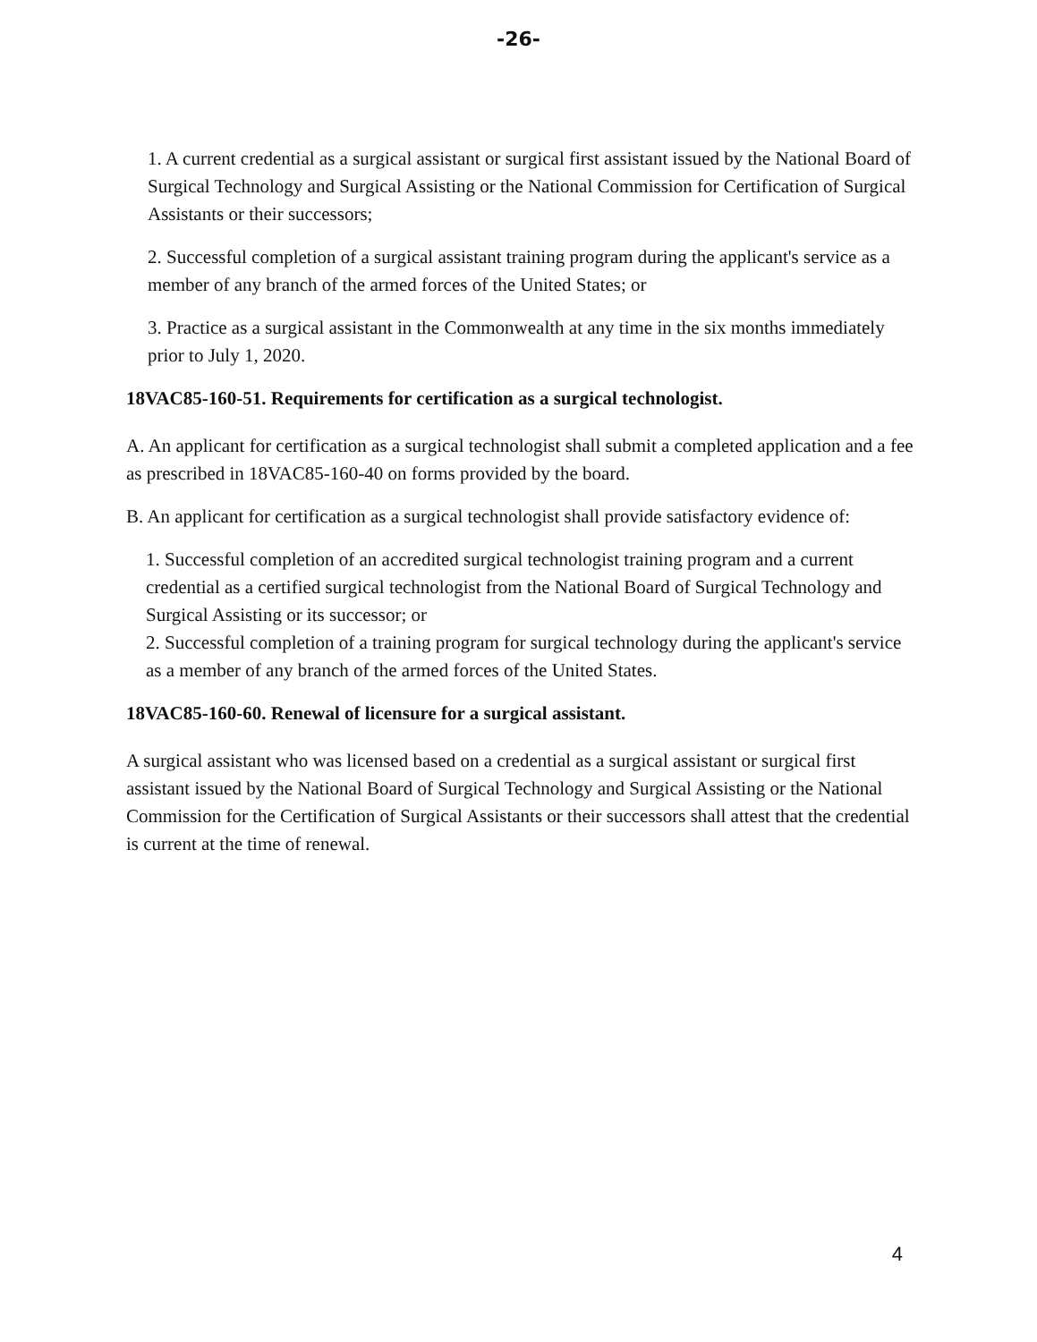-26-
1. A current credential as a surgical assistant or surgical first assistant issued by the National Board of Surgical Technology and Surgical Assisting or the National Commission for Certification of Surgical Assistants or their successors;
2. Successful completion of a surgical assistant training program during the applicant's service as a member of any branch of the armed forces of the United States; or
3. Practice as a surgical assistant in the Commonwealth at any time in the six months immediately prior to July 1, 2020.
18VAC85-160-51. Requirements for certification as a surgical technologist.
A. An applicant for certification as a surgical technologist shall submit a completed application and a fee as prescribed in 18VAC85-160-40 on forms provided by the board.
B. An applicant for certification as a surgical technologist shall provide satisfactory evidence of:
1. Successful completion of an accredited surgical technologist training program and a current credential as a certified surgical technologist from the National Board of Surgical Technology and Surgical Assisting or its successor; or
2. Successful completion of a training program for surgical technology during the applicant's service as a member of any branch of the armed forces of the United States.
18VAC85-160-60. Renewal of licensure for a surgical assistant.
A surgical assistant who was licensed based on a credential as a surgical assistant or surgical first assistant issued by the National Board of Surgical Technology and Surgical Assisting or the National Commission for the Certification of Surgical Assistants or their successors shall attest that the credential is current at the time of renewal.
4